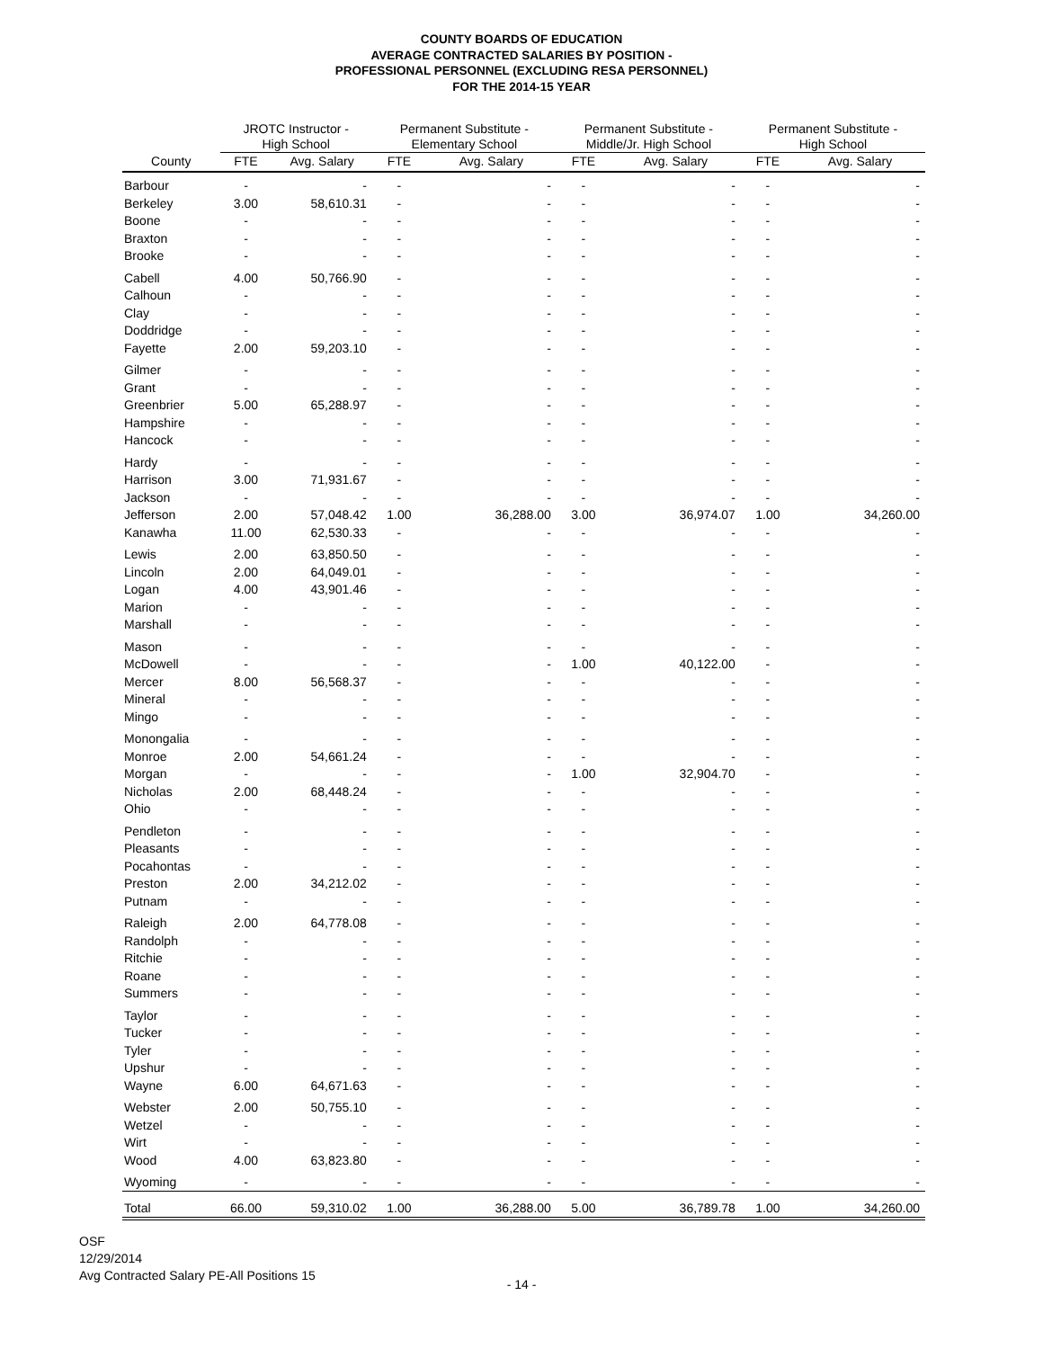COUNTY BOARDS OF EDUCATION
AVERAGE CONTRACTED SALARIES BY POSITION -
PROFESSIONAL PERSONNEL (EXCLUDING RESA PERSONNEL)
FOR THE 2014-15 YEAR
| | JROTC Instructor - High School | | Permanent Substitute - Elementary School | | Permanent Substitute - Middle/Jr. High School | | Permanent Substitute - High School | |
| --- | --- | --- | --- | --- | --- | --- | --- | --- |
| County | FTE | Avg. Salary | FTE | Avg. Salary | FTE | Avg. Salary | FTE | Avg. Salary |
| Barbour | - | - | - | - | - | - | - | - |
| Berkeley | 3.00 | 58,610.31 | - | - | - | - | - | - |
| Boone | - | - | - | - | - | - | - | - |
| Braxton | - | - | - | - | - | - | - | - |
| Brooke | - | - | - | - | - | - | - | - |
| Cabell | 4.00 | 50,766.90 | - | - | - | - | - | - |
| Calhoun | - | - | - | - | - | - | - | - |
| Clay | - | - | - | - | - | - | - | - |
| Doddridge | - | - | - | - | - | - | - | - |
| Fayette | 2.00 | 59,203.10 | - | - | - | - | - | - |
| Gilmer | - | - | - | - | - | - | - | - |
| Grant | - | - | - | - | - | - | - | - |
| Greenbrier | 5.00 | 65,288.97 | - | - | - | - | - | - |
| Hampshire | - | - | - | - | - | - | - | - |
| Hancock | - | - | - | - | - | - | - | - |
| Hardy | - | - | - | - | - | - | - | - |
| Harrison | 3.00 | 71,931.67 | - | - | - | - | - | - |
| Jackson | - | - | - | - | - | - | - | - |
| Jefferson | 2.00 | 57,048.42 | 1.00 | 36,288.00 | 3.00 | 36,974.07 | 1.00 | 34,260.00 |
| Kanawha | 11.00 | 62,530.33 | - | - | - | - | - | - |
| Lewis | 2.00 | 63,850.50 | - | - | - | - | - | - |
| Lincoln | 2.00 | 64,049.01 | - | - | - | - | - | - |
| Logan | 4.00 | 43,901.46 | - | - | - | - | - | - |
| Marion | - | - | - | - | - | - | - | - |
| Marshall | - | - | - | - | - | - | - | - |
| Mason | - | - | - | - | - | - | - | - |
| McDowell | - | - | - | - | 1.00 | 40,122.00 | - | - |
| Mercer | 8.00 | 56,568.37 | - | - | - | - | - | - |
| Mineral | - | - | - | - | - | - | - | - |
| Mingo | - | - | - | - | - | - | - | - |
| Monongalia | - | - | - | - | - | - | - | - |
| Monroe | 2.00 | 54,661.24 | - | - | - | - | - | - |
| Morgan | - | - | - | - | 1.00 | 32,904.70 | - | - |
| Nicholas | 2.00 | 68,448.24 | - | - | - | - | - | - |
| Ohio | - | - | - | - | - | - | - | - |
| Pendleton | - | - | - | - | - | - | - | - |
| Pleasants | - | - | - | - | - | - | - | - |
| Pocahontas | - | - | - | - | - | - | - | - |
| Preston | 2.00 | 34,212.02 | - | - | - | - | - | - |
| Putnam | - | - | - | - | - | - | - | - |
| Raleigh | 2.00 | 64,778.08 | - | - | - | - | - | - |
| Randolph | - | - | - | - | - | - | - | - |
| Ritchie | - | - | - | - | - | - | - | - |
| Roane | - | - | - | - | - | - | - | - |
| Summers | - | - | - | - | - | - | - | - |
| Taylor | - | - | - | - | - | - | - | - |
| Tucker | - | - | - | - | - | - | - | - |
| Tyler | - | - | - | - | - | - | - | - |
| Upshur | - | - | - | - | - | - | - | - |
| Wayne | 6.00 | 64,671.63 | - | - | - | - | - | - |
| Webster | 2.00 | 50,755.10 | - | - | - | - | - | - |
| Wetzel | - | - | - | - | - | - | - | - |
| Wirt | - | - | - | - | - | - | - | - |
| Wood | 4.00 | 63,823.80 | - | - | - | - | - | - |
| Wyoming | - | - | - | - | - | - | - | - |
| Total | 66.00 | 59,310.02 | 1.00 | 36,288.00 | 5.00 | 36,789.78 | 1.00 | 34,260.00 |
OSF
12/29/2014
Avg Contracted Salary PE-All Positions 15
- 14 -